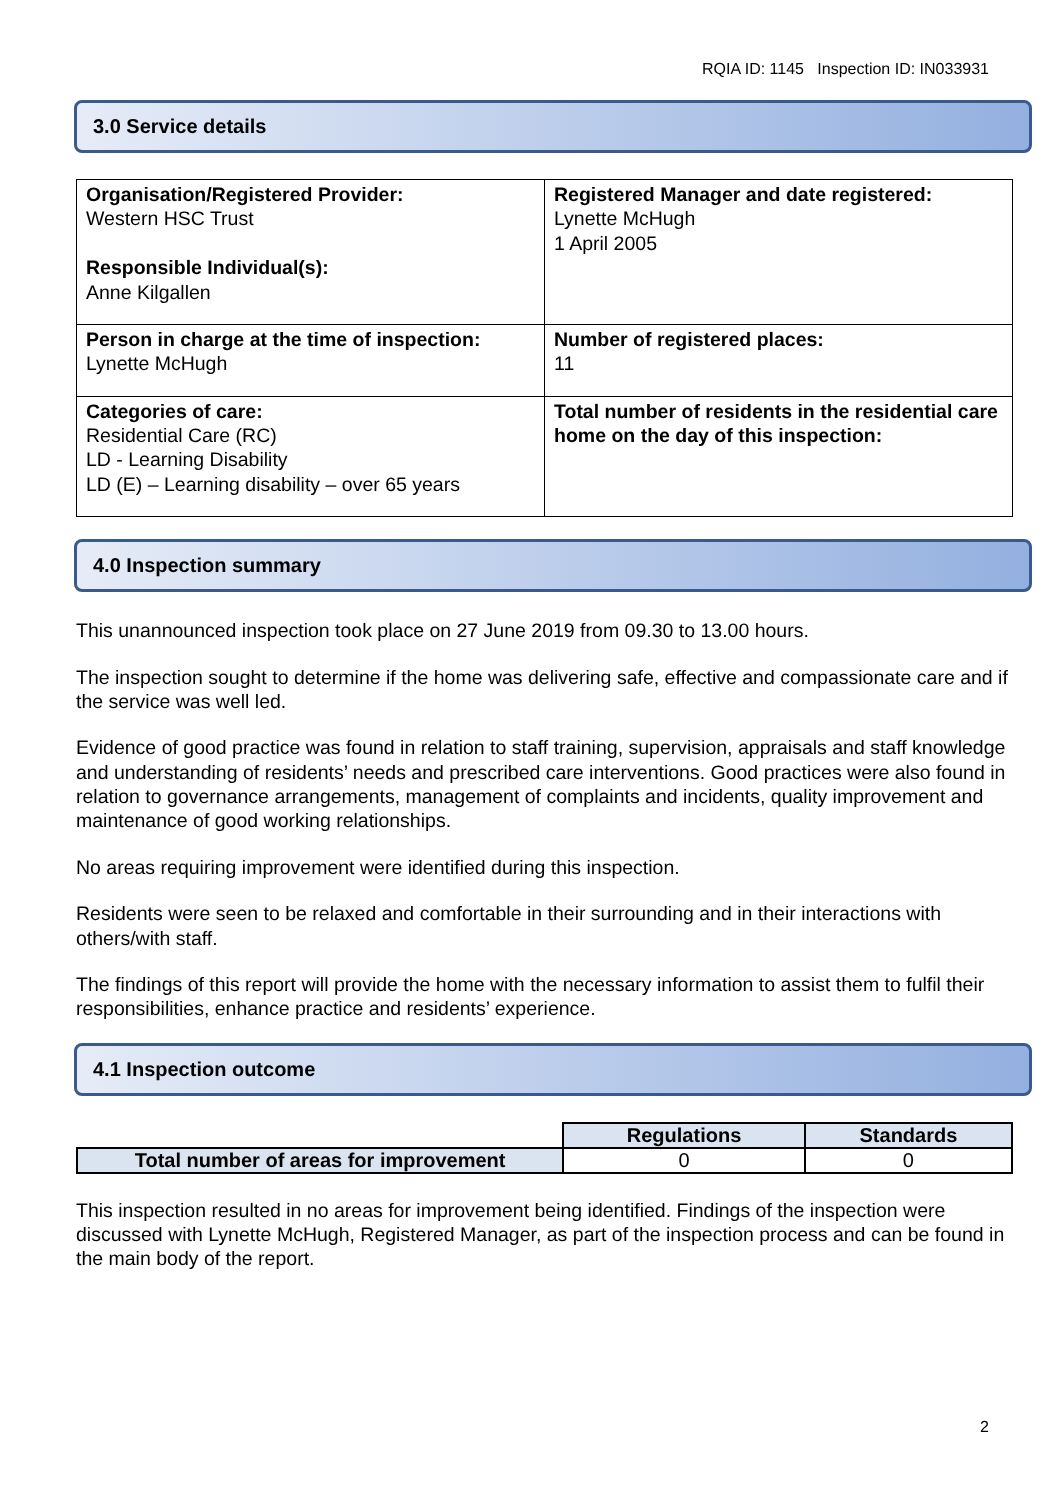RQIA ID: 1145 Inspection ID: IN033931
3.0 Service details
| Organisation/Registered Provider: Western HSC Trust Responsible Individual(s): Anne Kilgallen | Registered Manager and date registered: Lynette McHugh 1 April 2005 |
| Person in charge at the time of inspection: Lynette McHugh | Number of registered places: 11 |
| Categories of care: Residential Care (RC) LD - Learning Disability LD (E) – Learning disability – over 65 years | Total number of residents in the residential care home on the day of this inspection: |
4.0 Inspection summary
This unannounced inspection took place on 27 June 2019 from 09.30 to 13.00 hours.
The inspection sought to determine if the home was delivering safe, effective and compassionate care and if the service was well led.
Evidence of good practice was found in relation to staff training, supervision, appraisals and staff knowledge and understanding of residents’ needs and prescribed care interventions. Good practices were also found in relation to governance arrangements, management of complaints and incidents, quality improvement and maintenance of good working relationships.
No areas requiring improvement were identified during this inspection.
Residents were seen to be relaxed and comfortable in their surrounding and in their interactions with others/with staff.
The findings of this report will provide the home with the necessary information to assist them to fulfil their responsibilities, enhance practice and residents’ experience.
4.1 Inspection outcome
| | Regulations | Standards |
| Total number of areas for improvement | 0 | 0 |
This inspection resulted in no areas for improvement being identified. Findings of the inspection were discussed with Lynette McHugh, Registered Manager, as part of the inspection process and can be found in the main body of the report.
2